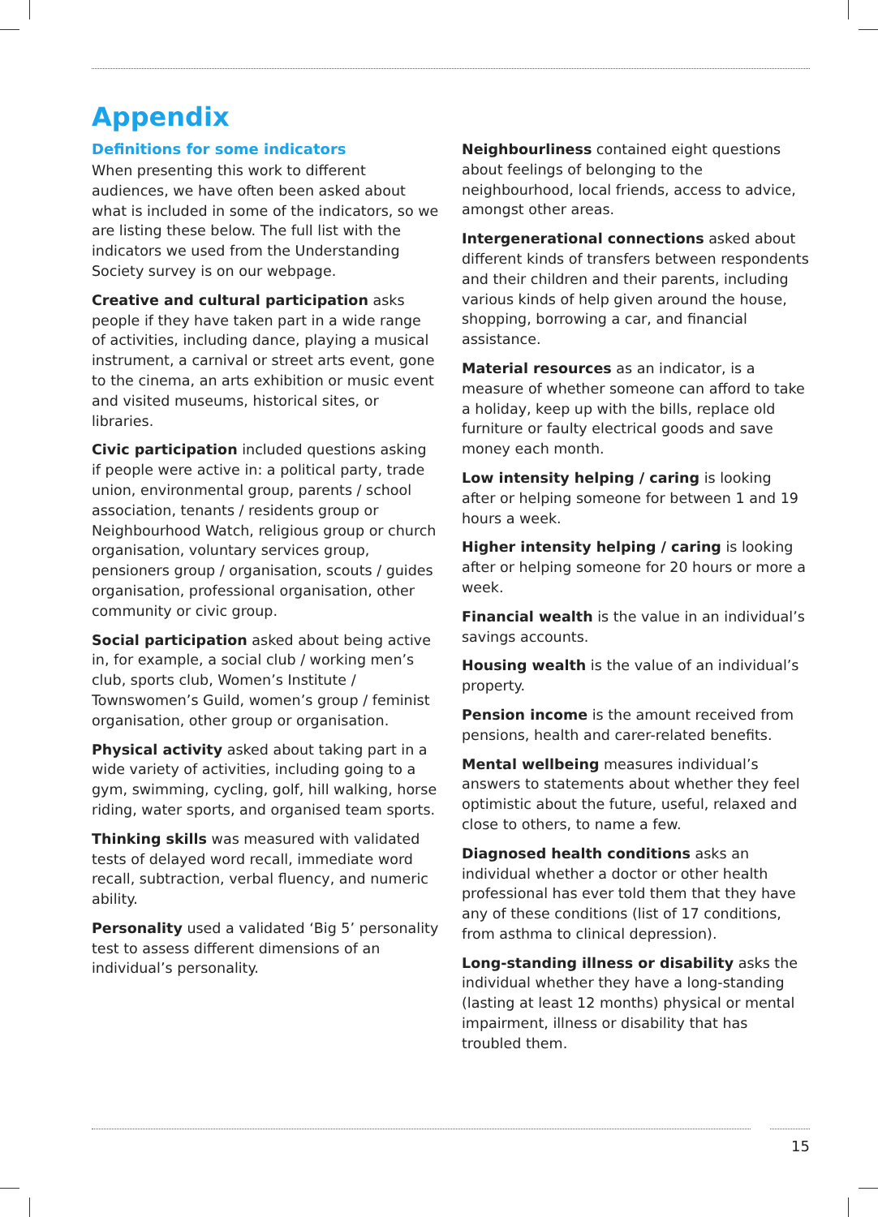Appendix
Definitions for some indicators
When presenting this work to different audiences, we have often been asked about what is included in some of the indicators, so we are listing these below. The full list with the indicators we used from the Understanding Society survey is on our webpage.
Creative and cultural participation asks people if they have taken part in a wide range of activities, including dance, playing a musical instrument, a carnival or street arts event, gone to the cinema, an arts exhibition or music event and visited museums, historical sites, or libraries.
Civic participation included questions asking if people were active in: a political party, trade union, environmental group, parents / school association, tenants / residents group or Neighbourhood Watch, religious group or church organisation, voluntary services group, pensioners group / organisation, scouts / guides organisation, professional organisation, other community or civic group.
Social participation asked about being active in, for example, a social club / working men’s club, sports club, Women’s Institute / Townswomen’s Guild, women’s group / feminist organisation, other group or organisation.
Physical activity asked about taking part in a wide variety of activities, including going to a gym, swimming, cycling, golf, hill walking, horse riding, water sports, and organised team sports.
Thinking skills was measured with validated tests of delayed word recall, immediate word recall, subtraction, verbal fluency, and numeric ability.
Personality used a validated ‘Big 5’ personality test to assess different dimensions of an individual’s personality.
Neighbourliness contained eight questions about feelings of belonging to the neighbourhood, local friends, access to advice, amongst other areas.
Intergenerational connections asked about different kinds of transfers between respondents and their children and their parents, including various kinds of help given around the house, shopping, borrowing a car, and financial assistance.
Material resources as an indicator, is a measure of whether someone can afford to take a holiday, keep up with the bills, replace old furniture or faulty electrical goods and save money each month.
Low intensity helping / caring is looking after or helping someone for between 1 and 19 hours a week.
Higher intensity helping / caring is looking after or helping someone for 20 hours or more a week.
Financial wealth is the value in an individual’s savings accounts.
Housing wealth is the value of an individual’s property.
Pension income is the amount received from pensions, health and carer-related benefits.
Mental wellbeing measures individual’s answers to statements about whether they feel optimistic about the future, useful, relaxed and close to others, to name a few.
Diagnosed health conditions asks an individual whether a doctor or other health professional has ever told them that they have any of these conditions (list of 17 conditions, from asthma to clinical depression).
Long-standing illness or disability asks the individual whether they have a long-standing (lasting at least 12 months) physical or mental impairment, illness or disability that has troubled them.
15